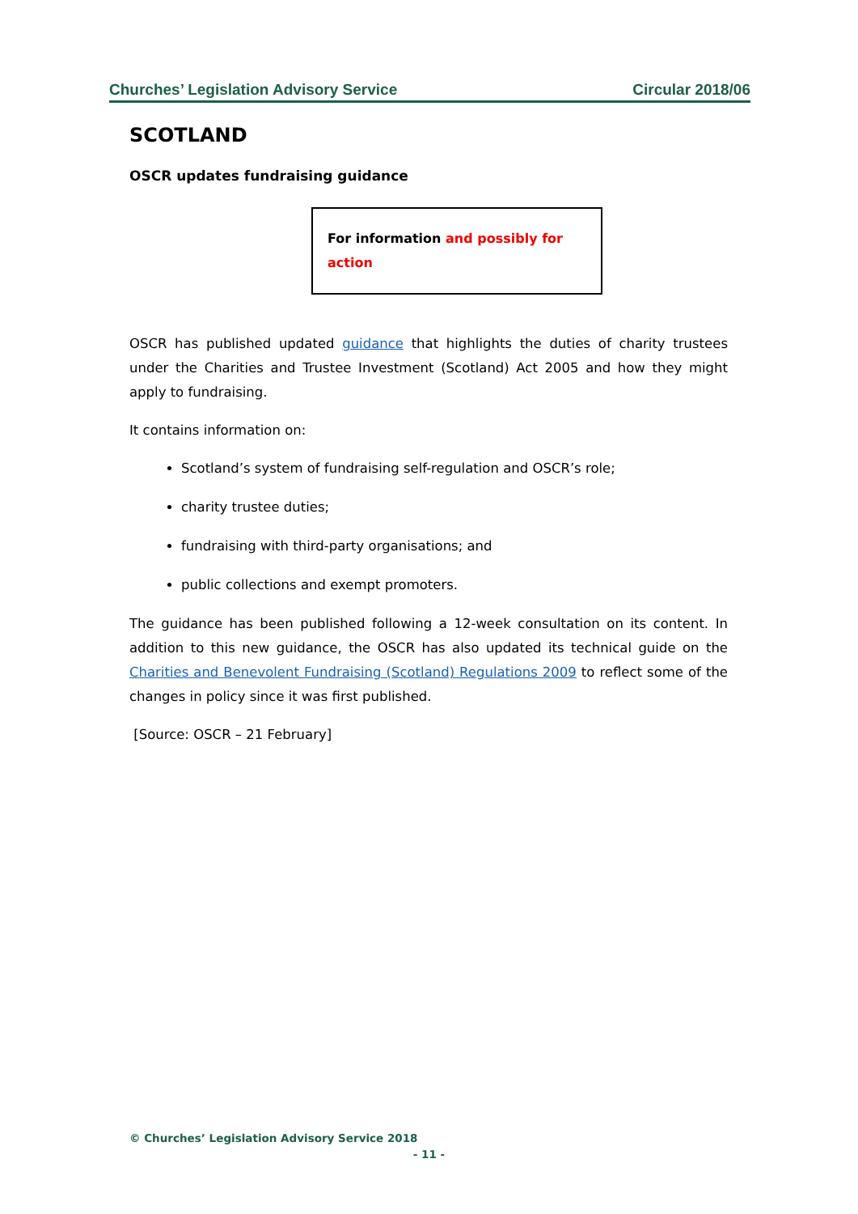Churches’ Legislation Advisory Service Circular 2018/06
SCOTLAND
OSCR updates fundraising guidance
For information and possibly for action
OSCR has published updated guidance that highlights the duties of charity trustees under the Charities and Trustee Investment (Scotland) Act 2005 and how they might apply to fundraising.
It contains information on:
Scotland’s system of fundraising self-regulation and OSCR’s role;
charity trustee duties;
fundraising with third-party organisations; and
public collections and exempt promoters.
The guidance has been published following a 12-week consultation on its content. In addition to this new guidance, the OSCR has also updated its technical guide on the Charities and Benevolent Fundraising (Scotland) Regulations 2009 to reflect some of the changes in policy since it was first published.
[Source: OSCR – 21 February]
© Churches’ Legislation Advisory Service 2018
- 11 -